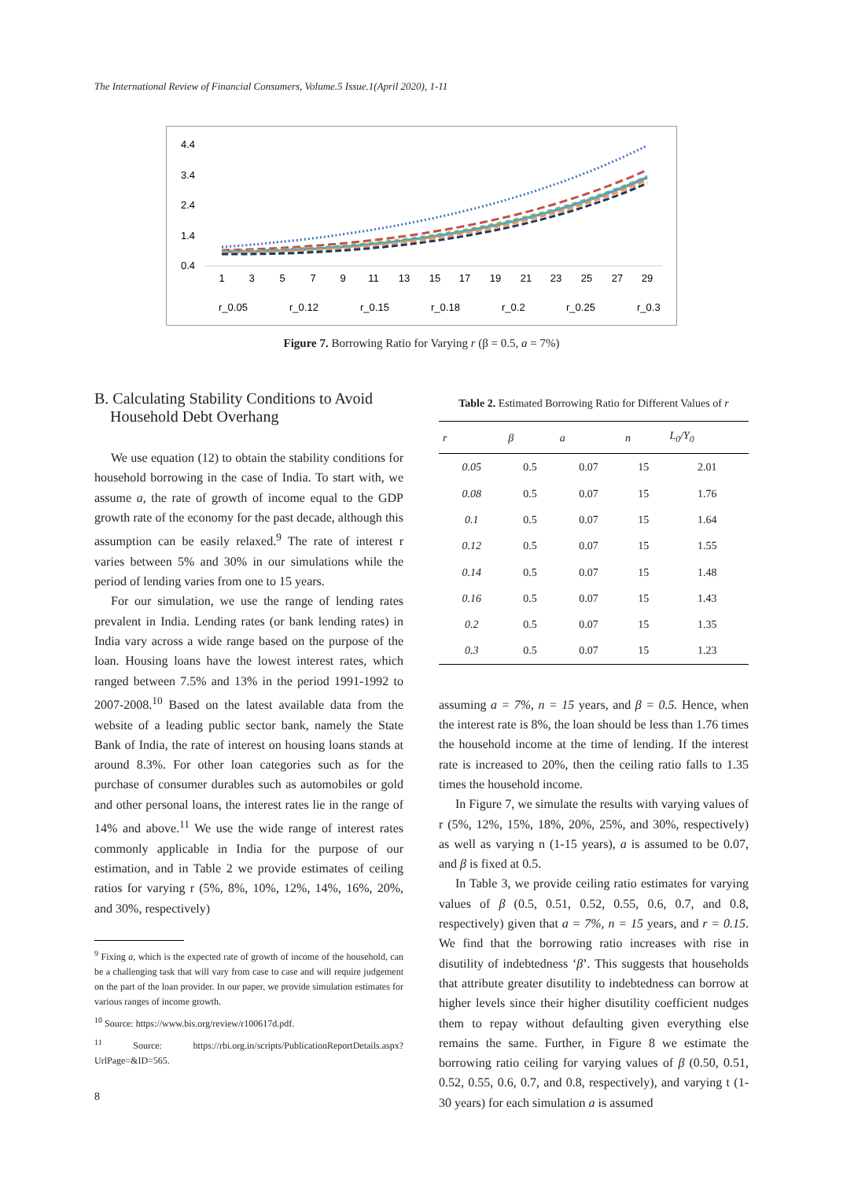The International Review of Financial Consumers, Volume.5 Issue.1(April 2020), 1-11
4.4
3.4
2.4
1.4
0.4
1
3
5
7
9
11
13
15
17
19
21
23
25
27
29
r_0.05
r_0.12
r_0.15
r_0.18
r_0.2
r_0.25
r_0.3
Figure 7. Borrowing Ratio for Varying r (β = 0.5, a = 7%)
B. Calculating Stability Conditions to Avoid
Household Debt Overhang
We use equation (12) to obtain the stability conditions for household borrowing in the case of India. To start with, we assume a, the rate of growth of income equal to the GDP growth rate of the economy for the past decade, although this assumption can be easily relaxed.<sup>9</sup> The rate of interest r varies between 5% and 30% in our simulations while the period of lending varies from one to 15 years.
For our simulation, we use the range of lending rates prevalent in India. Lending rates (or bank lending rates) in India vary across a wide range based on the purpose of the loan. Housing loans have the lowest interest rates, which ranged between 7.5% and 13% in the period 1991-1992 to 2007-2008.<sup>10</sup> Based on the latest available data from the website of a leading public sector bank, namely the State Bank of India, the rate of interest on housing loans stands at around 8.3%. For other loan categories such as for the purchase of consumer durables such as automobiles or gold and other personal loans, the interest rates lie in the range of 14% and above.<sup>11</sup> We use the wide range of interest rates commonly applicable in India for the purpose of our estimation, and in Table 2 we provide estimates of ceiling ratios for varying r (5%, 8%, 10%, 12%, 14%, 16%, 20%, and 30%, respectively)
<sup>9</sup> Fixing a, which is the expected rate of growth of income of the household, can be a challenging task that will vary from case to case and will require judgement on the part of the loan provider. In our paper, we provide simulation estimates for various ranges of income growth.
<sup>10</sup> Source: https://www.bis.org/review/r100617d.pdf.
<sup>11</sup> Source: https://rbi.org.in/scripts/PublicationReportDetails.aspx?UrlPage=&ID=565.
Table 2. Estimated Borrowing Ratio for Different Values of r
| r | β | a | n | L<sub>0</sub>/Y<sub>0</sub> |
| --- | --- | --- | --- | --- |
| 0.05 | 0.5 | 0.07 | 15 | 2.01 |
| 0.08 | 0.5 | 0.07 | 15 | 1.76 |
| 0.1 | 0.5 | 0.07 | 15 | 1.64 |
| 0.12 | 0.5 | 0.07 | 15 | 1.55 |
| 0.14 | 0.5 | 0.07 | 15 | 1.48 |
| 0.16 | 0.5 | 0.07 | 15 | 1.43 |
| 0.2 | 0.5 | 0.07 | 15 | 1.35 |
| 0.3 | 0.5 | 0.07 | 15 | 1.23 |
assuming a = 7%, n = 15 years, and β = 0.5. Hence, when the interest rate is 8%, the loan should be less than 1.76 times the household income at the time of lending. If the interest rate is increased to 20%, then the ceiling ratio falls to 1.35 times the household income.
In Figure 7, we simulate the results with varying values of r (5%, 12%, 15%, 18%, 20%, 25%, and 30%, respectively) as well as varying n (1-15 years), a is assumed to be 0.07, and β is fixed at 0.5.
In Table 3, we provide ceiling ratio estimates for varying values of β (0.5, 0.51, 0.52, 0.55, 0.6, 0.7, and 0.8, respectively) given that a = 7%, n = 15 years, and r = 0.15. We find that the borrowing ratio increases with rise in disutility of indebtedness ‘β’. This suggests that households that attribute greater disutility to indebtedness can borrow at higher levels since their higher disutility coefficient nudges them to repay without defaulting given everything else remains the same. Further, in Figure 8 we estimate the borrowing ratio ceiling for varying values of β (0.50, 0.51, 0.52, 0.55, 0.6, 0.7, and 0.8, respectively), and varying t (1-30 years) for each simulation a is assumed
8